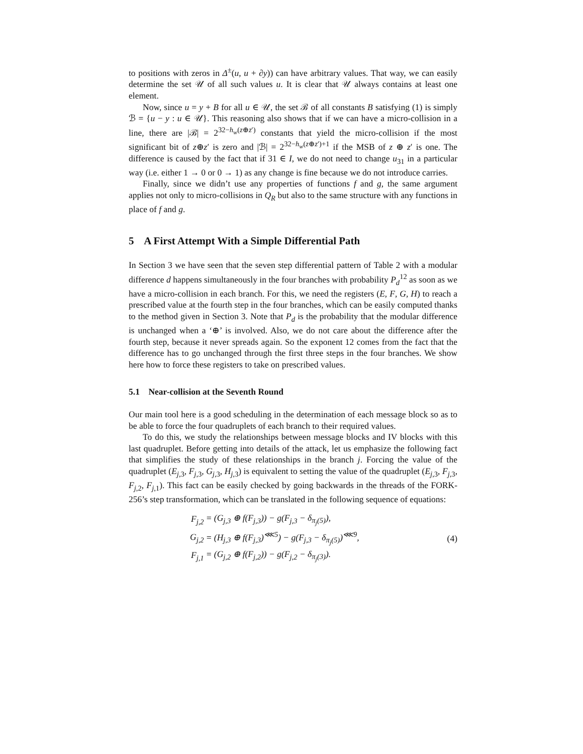to positions with zeros in Δ<sup>±</sup>(u, u + ∂y)) can have arbitrary values. That way, we can easily determine the set 𝒰 of all such values u. It is clear that 𝒰 always contains at least one element.
Now, since u = y + B for all u ∈ 𝒰, the set ℬ of all constants B satisfying (1) is simply ℬ = {u − y : u ∈ 𝒰}. This reasoning also shows that if we can have a micro-collision in a line, there are |ℬ| = 2<sup>32−h<sub>w</sub>(z⊕z′)</sup> constants that yield the micro-collision if the most significant bit of z⊕z′ is zero and |ℬ| = 2<sup>32−h<sub>w</sub>(z⊕z′)+1</sup> if the MSB of z ⊕ z′ is one. The difference is caused by the fact that if 31 ∈ I, we do not need to change u<sub>31</sub> in a particular way (i.e. either 1 → 0 or 0 → 1) as any change is fine because we do not introduce carries.
Finally, since we didn’t use any properties of functions f and g, the same argument applies not only to micro-collisions in Q<sub>R</sub> but also to the same structure with any functions in place of f and g.
5 A First Attempt With a Simple Differential Path
In Section 3 we have seen that the seven step differential pattern of Table 2 with a modular difference d happens simultaneously in the four branches with probability P<sub>d</sub><sup>12</sup> as soon as we have a micro-collision in each branch. For this, we need the registers (E, F, G, H) to reach a prescribed value at the fourth step in the four branches, which can be easily computed thanks to the method given in Section 3. Note that P<sub>d</sub> is the probability that the modular difference is unchanged when a ‘⊕’ is involved. Also, we do not care about the difference after the fourth step, because it never spreads again. So the exponent 12 comes from the fact that the difference has to go unchanged through the first three steps in the four branches. We show here how to force these registers to take on prescribed values.
5.1 Near-collision at the Seventh Round
Our main tool here is a good scheduling in the determination of each message block so as to be able to force the four quadruplets of each branch to their required values.
To do this, we study the relationships between message blocks and IV blocks with this last quadruplet. Before getting into details of the attack, let us emphasize the following fact that simplifies the study of these relationships in the branch j. Forcing the value of the quadruplet (E<sub>j,3</sub>, F<sub>j,3</sub>, G<sub>j,3</sub>, H<sub>j,3</sub>) is equivalent to setting the value of the quadruplet (E<sub>j,3</sub>, F<sub>j,3</sub>, F<sub>j,2</sub>, F<sub>j,1</sub>). This fact can be easily checked by going backwards in the threads of the FORK-256’s step transformation, which can be translated in the following sequence of equations:
| F<sub>j,2</sub> | = (G<sub>j,3</sub> ⊕ f(F<sub>j,3</sub>)) − g(F<sub>j,3</sub> − δ<sub>π<sub>j</sub>(5)</sub>), |
| G<sub>j,2</sub> | = (H<sub>j,3</sub> ⊕ f(F<sub>j,3</sub>)<sup>⋘5</sup>) − g(F<sub>j,3</sub> − δ<sub>π<sub>j</sub>(5)</sub>)<sup>⋘9</sup>, |
| F<sub>j,1</sub> | = (G<sub>j,2</sub> ⊕ f(F<sub>j,2</sub>)) − g(F<sub>j,2</sub> − δ<sub>π<sub>j</sub>(3)</sub>). |
(4)